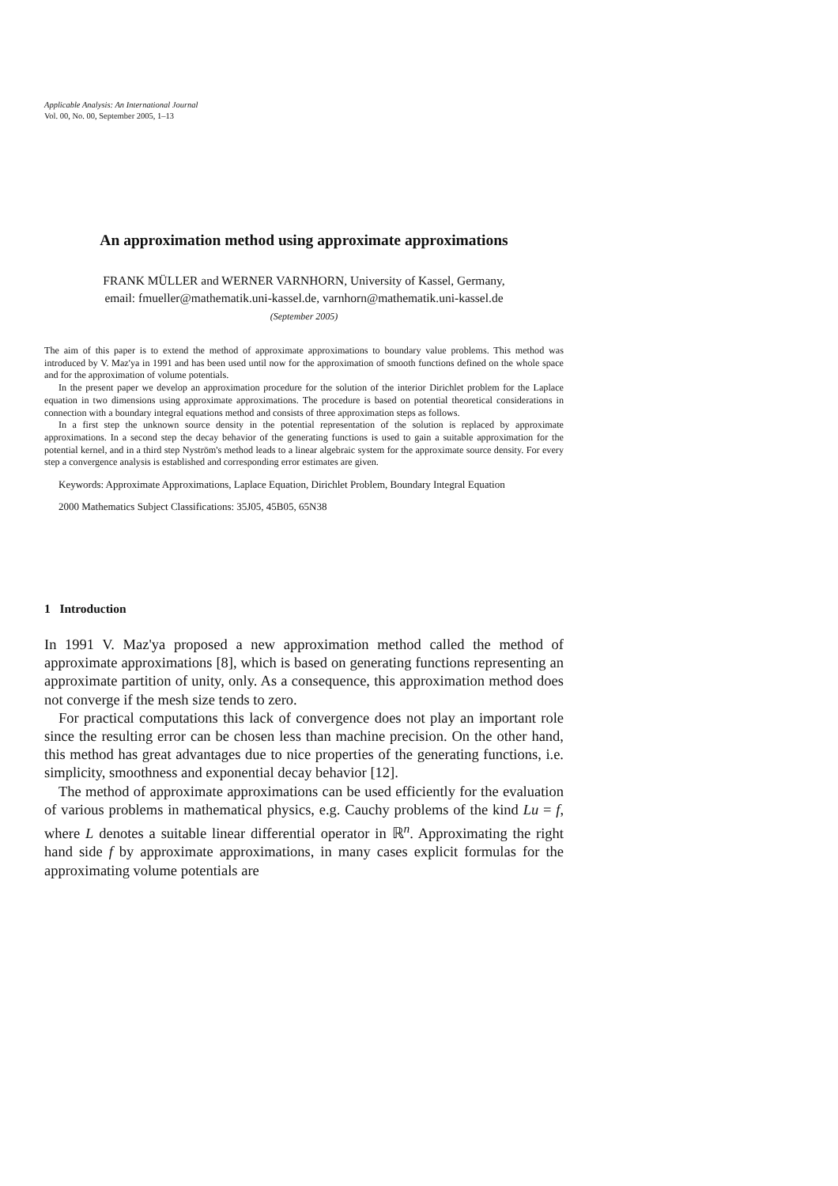Applicable Analysis: An International Journal
Vol. 00, No. 00, September 2005, 1–13
An approximation method using approximate approximations
FRANK MÜLLER and WERNER VARNHORN, University of Kassel, Germany,
email: fmueller@mathematik.uni-kassel.de, varnhorn@mathematik.uni-kassel.de
(September 2005)
The aim of this paper is to extend the method of approximate approximations to boundary value problems. This method was introduced by V. Maz'ya in 1991 and has been used until now for the approximation of smooth functions defined on the whole space and for the approximation of volume potentials.
In the present paper we develop an approximation procedure for the solution of the interior Dirichlet problem for the Laplace equation in two dimensions using approximate approximations. The procedure is based on potential theoretical considerations in connection with a boundary integral equations method and consists of three approximation steps as follows.
In a first step the unknown source density in the potential representation of the solution is replaced by approximate approximations. In a second step the decay behavior of the generating functions is used to gain a suitable approximation for the potential kernel, and in a third step Nyström's method leads to a linear algebraic system for the approximate source density. For every step a convergence analysis is established and corresponding error estimates are given.
Keywords: Approximate Approximations, Laplace Equation, Dirichlet Problem, Boundary Integral Equation
2000 Mathematics Subject Classifications: 35J05, 45B05, 65N38
1 Introduction
In 1991 V. Maz'ya proposed a new approximation method called the method of approximate approximations [8], which is based on generating functions representing an approximate partition of unity, only. As a consequence, this approximation method does not converge if the mesh size tends to zero.
For practical computations this lack of convergence does not play an important role since the resulting error can be chosen less than machine precision. On the other hand, this method has great advantages due to nice properties of the generating functions, i.e. simplicity, smoothness and exponential decay behavior [12].
The method of approximate approximations can be used efficiently for the evaluation of various problems in mathematical physics, e.g. Cauchy problems of the kind Lu = f, where L denotes a suitable linear differential operator in ℝ<sup>n</sup>. Approximating the right hand side f by approximate approximations, in many cases explicit formulas for the approximating volume potentials are